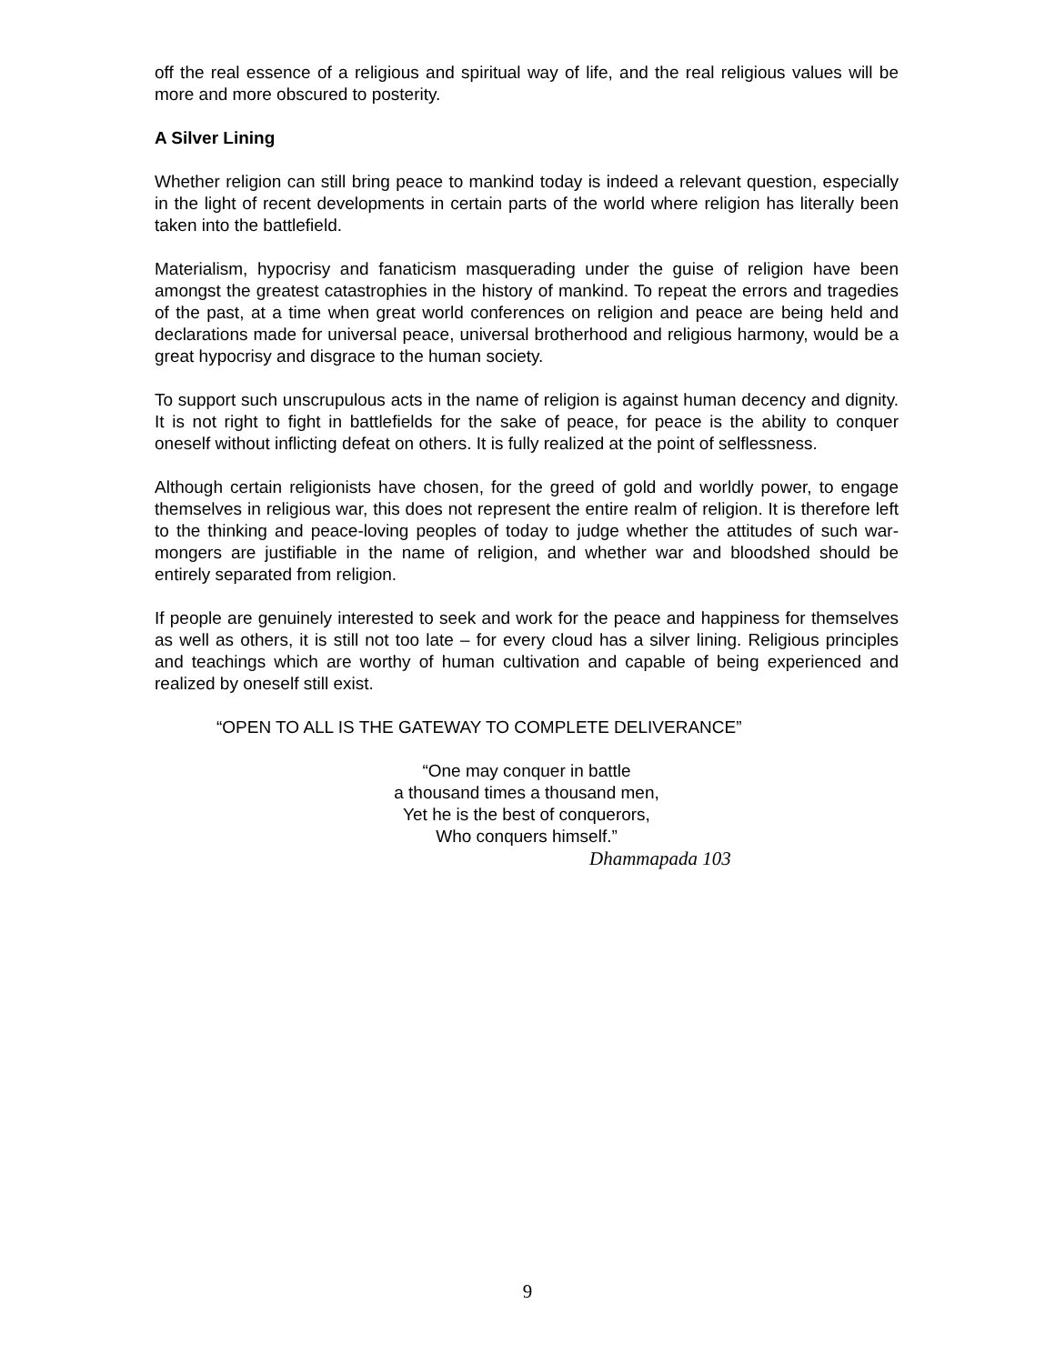off the real essence of a religious and spiritual way of life, and the real religious values will be more and more obscured to posterity.
A Silver Lining
Whether religion can still bring peace to mankind today is indeed a relevant question, especially in the light of recent developments in certain parts of the world where religion has literally been taken into the battlefield.
Materialism, hypocrisy and fanaticism masquerading under the guise of religion have been amongst the greatest catastrophies in the history of mankind. To repeat the errors and tragedies of the past, at a time when great world conferences on religion and peace are being held and declarations made for universal peace, universal brotherhood and religious harmony, would be a great hypocrisy and disgrace to the human society.
To support such unscrupulous acts in the name of religion is against human decency and dignity. It is not right to fight in battlefields for the sake of peace, for peace is the ability to conquer oneself without inflicting defeat on others. It is fully realized at the point of selflessness.
Although certain religionists have chosen, for the greed of gold and worldly power, to engage themselves in religious war, this does not represent the entire realm of religion. It is therefore left to the thinking and peace-loving peoples of today to judge whether the attitudes of such war-mongers are justifiable in the name of religion, and whether war and bloodshed should be entirely separated from religion.
If people are genuinely interested to seek and work for the peace and happiness for themselves as well as others, it is still not too late – for every cloud has a silver lining. Religious principles and teachings which are worthy of human cultivation and capable of being experienced and realized by oneself still exist.
“OPEN TO ALL IS THE GATEWAY TO COMPLETE DELIVERANCE”
“One may conquer in battle
a thousand times a thousand men,
Yet he is the best of conquerors,
Who conquers himself.”
Dhammapada 103
9